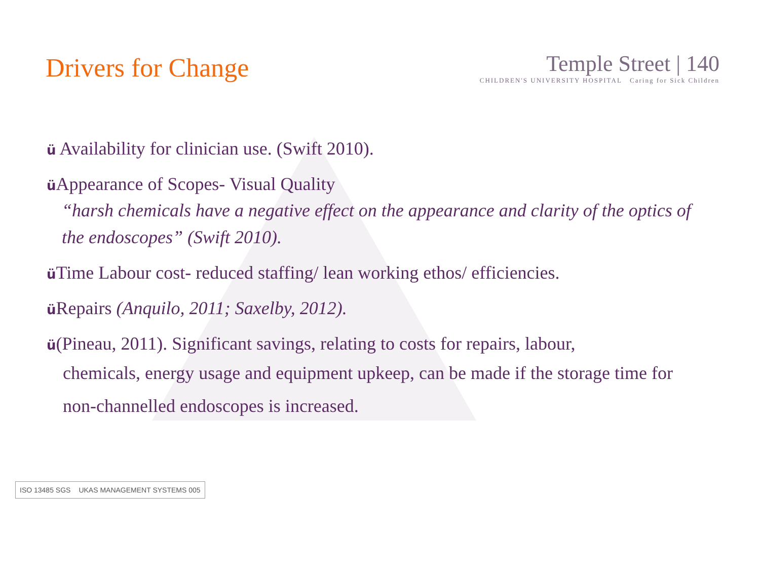Drivers for Change
Temple Street | 140
CHILDREN'S UNIVERSITY HOSPITAL Caring for Sick Children
ü Availability for clinician use. (Swift 2010).
ü Appearance of Scopes- Visual Quality
“harsh chemicals have a negative effect on the appearance and clarity of the optics of the endoscopes” (Swift 2010).
ü Time Labour cost- reduced staffing/ lean working ethos/ efficiencies.
ü Repairs (Anquilo, 2011; Saxelby, 2012).
ü(Pineau, 2011). Significant savings, relating to costs for repairs, labour,
chemicals, energy usage and equipment upkeep, can be made if the storage time for non-channelled endoscopes is increased.
ISO 13485 SGS UKAS MANAGEMENT SYSTEMS 005